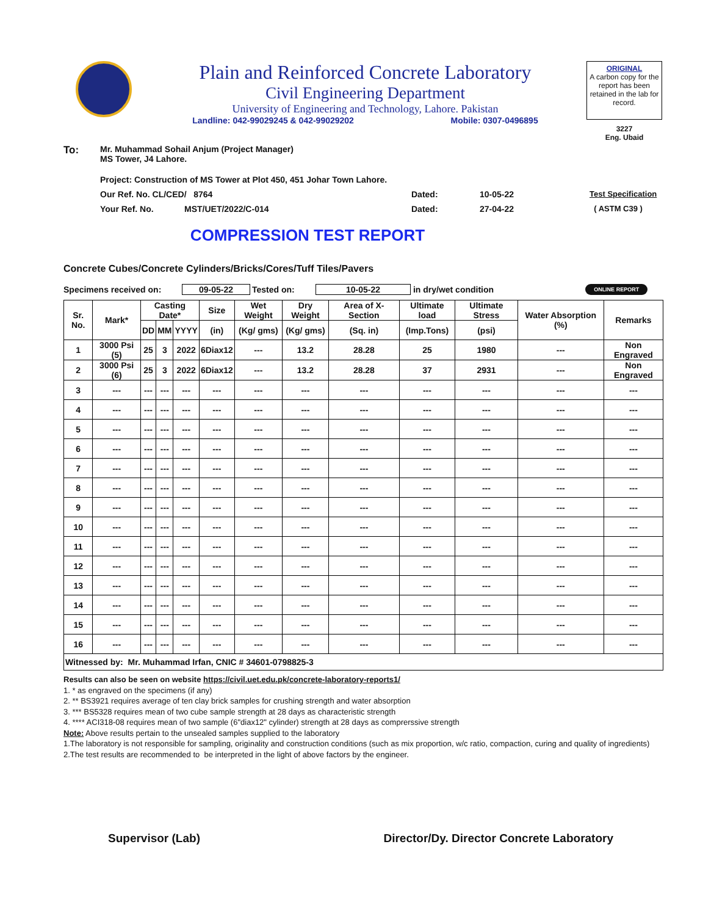Plain and Reinforced Concrete Laboratory
Civil Engineering Department
University of Engineering and Technology, Lahore. Pakistan
Landline: 042-99029245 & 042-99029202 Mobile: 0307-0496895
ORIGINAL
A carbon copy for the report has been retained in the lab for record.
3227
Eng. Ubaid
To: Mr. Muhammad Sohail Anjum (Project Manager)
MS Tower, J4 Lahore.
Project: Construction of MS Tower at Plot 450, 451 Johar Town Lahore.
Our Ref. No. CL/CED/ 8764 Dated: 10-05-22 Test Specification
Your Ref. No. MST/UET/2022/C-014 Dated: 27-04-22 ( ASTM C39 )
COMPRESSION TEST REPORT
Concrete Cubes/Concrete Cylinders/Bricks/Cores/Tuff Tiles/Pavers
Specimens received on: 09-05-22 Tested on: 10-05-22 in dry/wet condition ONLINE REPORT
| Sr. No. | Mark* | Casting Date* | | | Size | Wet Weight | Dry Weight | Area of X-Section | Ultimate load | Ultimate Stress | Water Absorption (%) | Remarks |
| --- | --- | --- | --- | --- | --- | --- | --- | --- | --- | --- | --- | --- |
| | | DD | MM | YYYY | (in) | (Kg/ gms) | (Kg/ gms) | (Sq. in) | (Imp.Tons) | (psi) | | |
| 1 | 3000 Psi (5) | 25 | 3 | 2022 | 6Diax12 | --- | 13.2 | 28.28 | 25 | 1980 | --- | Non Engraved |
| 2 | 3000 Psi (6) | 25 | 3 | 2022 | 6Diax12 | --- | 13.2 | 28.28 | 37 | 2931 | --- | Non Engraved |
| 3 | --- | --- | --- | --- | --- | --- | --- | --- | --- | --- | --- | --- |
| 4 | --- | --- | --- | --- | --- | --- | --- | --- | --- | --- | --- | --- |
| 5 | --- | --- | --- | --- | --- | --- | --- | --- | --- | --- | --- | --- |
| 6 | --- | --- | --- | --- | --- | --- | --- | --- | --- | --- | --- | --- |
| 7 | --- | --- | --- | --- | --- | --- | --- | --- | --- | --- | --- | --- |
| 8 | --- | --- | --- | --- | --- | --- | --- | --- | --- | --- | --- | --- |
| 9 | --- | --- | --- | --- | --- | --- | --- | --- | --- | --- | --- | --- |
| 10 | --- | --- | --- | --- | --- | --- | --- | --- | --- | --- | --- | --- |
| 11 | --- | --- | --- | --- | --- | --- | --- | --- | --- | --- | --- | --- |
| 12 | --- | --- | --- | --- | --- | --- | --- | --- | --- | --- | --- | --- |
| 13 | --- | --- | --- | --- | --- | --- | --- | --- | --- | --- | --- | --- |
| 14 | --- | --- | --- | --- | --- | --- | --- | --- | --- | --- | --- | --- |
| 15 | --- | --- | --- | --- | --- | --- | --- | --- | --- | --- | --- | --- |
| 16 | --- | --- | --- | --- | --- | --- | --- | --- | --- | --- | --- | --- |
| Witnessed by: Mr. Muhammad Irfan, CNIC # 34601-0798825-3 | | | | | | | | | | | | |
Results can also be seen on website https://civil.uet.edu.pk/concrete-laboratory-reports1/
1. * as engraved on the specimens (if any)
2. ** BS3921 requires average of ten clay brick samples for crushing strength and water absorption
3. *** BS5328 requires mean of two cube sample strength at 28 days as characteristic strength
4. **** ACI318-08 requires mean of two sample (6"diax12" cylinder) strength at 28 days as comprerssive strength
Note: Above results pertain to the unsealed samples supplied to the laboratory
1.The laboratory is not responsible for sampling, originality and construction conditions (such as mix proportion, w/c ratio, compaction, curing and quality of ingredients)
2.The test results are recommended to be interpreted in the light of above factors by the engineer.
Supervisor (Lab) Director/Dy. Director Concrete Laboratory